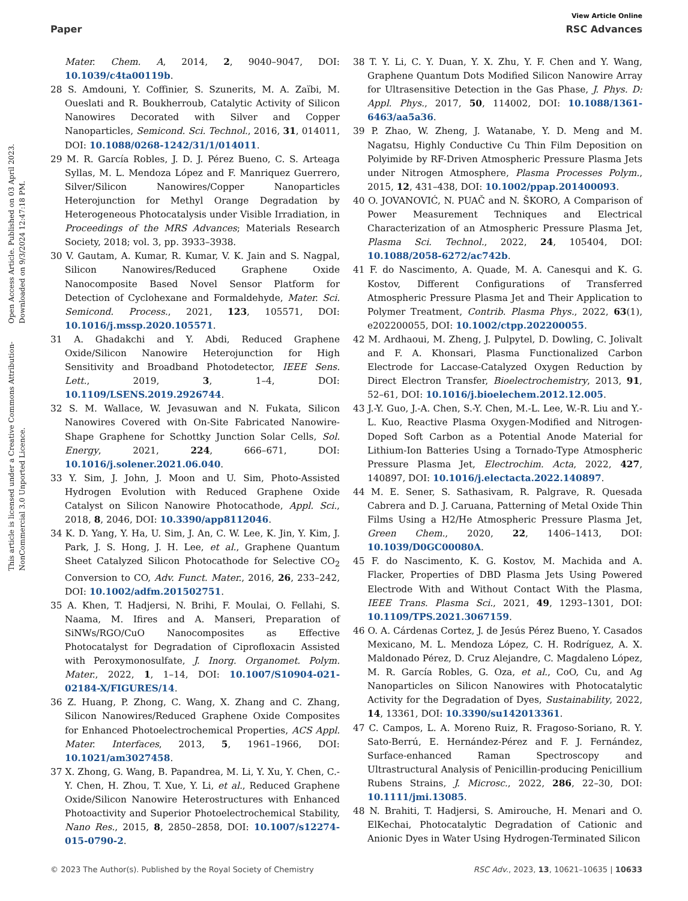View Article Online
Paper RSC Advances
Open Access Article. Published on 03 April 2023. Downloaded on 9/3/2024 12:47:18 PM.
This article is licensed under a Creative Commons Attribution-NonCommercial 3.0 Unported Licence.
Mater. Chem. A, 2014, 2, 9040–9047, DOI: 10.1039/c4ta00119b.
28 S. Amdouni, Y. Coffinier, S. Szunerits, M. A. Zaïbi, M. Oueslati and R. Boukherroub, Catalytic Activity of Silicon Nanowires Decorated with Silver and Copper Nanoparticles, Semicond. Sci. Technol., 2016, 31, 014011, DOI: 10.1088/0268-1242/31/1/014011.
29 M. R. García Robles, J. D. J. Pérez Bueno, C. S. Arteaga Syllas, M. L. Mendoza López and F. Manriquez Guerrero, Silver/Silicon Nanowires/Copper Nanoparticles Heterojunction for Methyl Orange Degradation by Heterogeneous Photocatalysis under Visible Irradiation, in Proceedings of the MRS Advances; Materials Research Society, 2018; vol. 3, pp. 3933–3938.
30 V. Gautam, A. Kumar, R. Kumar, V. K. Jain and S. Nagpal, Silicon Nanowires/Reduced Graphene Oxide Nanocomposite Based Novel Sensor Platform for Detection of Cyclohexane and Formaldehyde, Mater. Sci. Semicond. Process., 2021, 123, 105571, DOI: 10.1016/j.mssp.2020.105571.
31 A. Ghadakchi and Y. Abdi, Reduced Graphene Oxide/Silicon Nanowire Heterojunction for High Sensitivity and Broadband Photodetector, IEEE Sens. Lett., 2019, 3, 1–4, DOI: 10.1109/LSENS.2019.2926744.
32 S. M. Wallace, W. Jevasuwan and N. Fukata, Silicon Nanowires Covered with On-Site Fabricated Nanowire-Shape Graphene for Schottky Junction Solar Cells, Sol. Energy, 2021, 224, 666–671, DOI: 10.1016/j.solener.2021.06.040.
33 Y. Sim, J. John, J. Moon and U. Sim, Photo-Assisted Hydrogen Evolution with Reduced Graphene Oxide Catalyst on Silicon Nanowire Photocathode, Appl. Sci., 2018, 8, 2046, DOI: 10.3390/app8112046.
34 K. D. Yang, Y. Ha, U. Sim, J. An, C. W. Lee, K. Jin, Y. Kim, J. Park, J. S. Hong, J. H. Lee, et al., Graphene Quantum Sheet Catalyzed Silicon Photocathode for Selective CO<sub>2</sub> Conversion to CO, Adv. Funct. Mater., 2016, 26, 233–242, DOI: 10.1002/adfm.201502751.
35 A. Khen, T. Hadjersi, N. Brihi, F. Moulai, O. Fellahi, S. Naama, M. Ifires and A. Manseri, Preparation of SiNWs/RGO/CuO Nanocomposites as Effective Photocatalyst for Degradation of Ciprofloxacin Assisted with Peroxymonosulfate, J. Inorg. Organomet. Polym. Mater., 2022, 1, 1–14, DOI: 10.1007/S10904-021-02184-X/FIGURES/14.
36 Z. Huang, P. Zhong, C. Wang, X. Zhang and C. Zhang, Silicon Nanowires/Reduced Graphene Oxide Composites for Enhanced Photoelectrochemical Properties, ACS Appl. Mater. Interfaces, 2013, 5, 1961–1966, DOI: 10.1021/am3027458.
37 X. Zhong, G. Wang, B. Papandrea, M. Li, Y. Xu, Y. Chen, C.-Y. Chen, H. Zhou, T. Xue, Y. Li, et al., Reduced Graphene Oxide/Silicon Nanowire Heterostructures with Enhanced Photoactivity and Superior Photoelectrochemical Stability, Nano Res., 2015, 8, 2850–2858, DOI: 10.1007/s12274-015-0790-2.
38 T. Y. Li, C. Y. Duan, Y. X. Zhu, Y. F. Chen and Y. Wang, Graphene Quantum Dots Modified Silicon Nanowire Array for Ultrasensitive Detection in the Gas Phase, J. Phys. D: Appl. Phys., 2017, 50, 114002, DOI: 10.1088/1361-6463/aa5a36.
39 P. Zhao, W. Zheng, J. Watanabe, Y. D. Meng and M. Nagatsu, Highly Conductive Cu Thin Film Deposition on Polyimide by RF-Driven Atmospheric Pressure Plasma Jets under Nitrogen Atmosphere, Plasma Processes Polym., 2015, 12, 431–438, DOI: 10.1002/ppap.201400093.
40 O. JOVANOVIĆ, N. PUAČ and N. ŠKORO, A Comparison of Power Measurement Techniques and Electrical Characterization of an Atmospheric Pressure Plasma Jet, Plasma Sci. Technol., 2022, 24, 105404, DOI: 10.1088/2058-6272/ac742b.
41 F. do Nascimento, A. Quade, M. A. Canesqui and K. G. Kostov, Different Configurations of Transferred Atmospheric Pressure Plasma Jet and Their Application to Polymer Treatment, Contrib. Plasma Phys., 2022, 63(1), e202200055, DOI: 10.1002/ctpp.202200055.
42 M. Ardhaoui, M. Zheng, J. Pulpytel, D. Dowling, C. Jolivalt and F. A. Khonsari, Plasma Functionalized Carbon Electrode for Laccase-Catalyzed Oxygen Reduction by Direct Electron Transfer, Bioelectrochemistry, 2013, 91, 52–61, DOI: 10.1016/j.bioelechem.2012.12.005.
43 J.-Y. Guo, J.-A. Chen, S.-Y. Chen, M.-L. Lee, W.-R. Liu and Y.-L. Kuo, Reactive Plasma Oxygen-Modified and Nitrogen-Doped Soft Carbon as a Potential Anode Material for Lithium-Ion Batteries Using a Tornado-Type Atmospheric Pressure Plasma Jet, Electrochim. Acta, 2022, 427, 140897, DOI: 10.1016/j.electacta.2022.140897.
44 M. E. Sener, S. Sathasivam, R. Palgrave, R. Quesada Cabrera and D. J. Caruana, Patterning of Metal Oxide Thin Films Using a H2/He Atmospheric Pressure Plasma Jet, Green Chem., 2020, 22, 1406–1413, DOI: 10.1039/D0GC00080A.
45 F. do Nascimento, K. G. Kostov, M. Machida and A. Flacker, Properties of DBD Plasma Jets Using Powered Electrode With and Without Contact With the Plasma, IEEE Trans. Plasma Sci., 2021, 49, 1293–1301, DOI: 10.1109/TPS.2021.3067159.
46 O. A. Cárdenas Cortez, J. de Jesús Pérez Bueno, Y. Casados Mexicano, M. L. Mendoza López, C. H. Rodríguez, A. X. Maldonado Pérez, D. Cruz Alejandre, C. Magdaleno López, M. R. García Robles, G. Oza, et al., CoO, Cu, and Ag Nanoparticles on Silicon Nanowires with Photocatalytic Activity for the Degradation of Dyes, Sustainability, 2022, 14, 13361, DOI: 10.3390/su142013361.
47 C. Campos, L. A. Moreno Ruiz, R. Fragoso-Soriano, R. Y. Sato-Berrú, E. Hernández-Pérez and F. J. Fernández, Surface-enhanced Raman Spectroscopy and Ultrastructural Analysis of Penicillin-producing Penicillium Rubens Strains, J. Microsc., 2022, 286, 22–30, DOI: 10.1111/jmi.13085.
48 N. Brahiti, T. Hadjersi, S. Amirouche, H. Menari and O. ElKechai, Photocatalytic Degradation of Cationic and Anionic Dyes in Water Using Hydrogen-Terminated Silicon
© 2023 The Author(s). Published by the Royal Society of Chemistry RSC Adv., 2023, 13, 10621–10635 | 10633